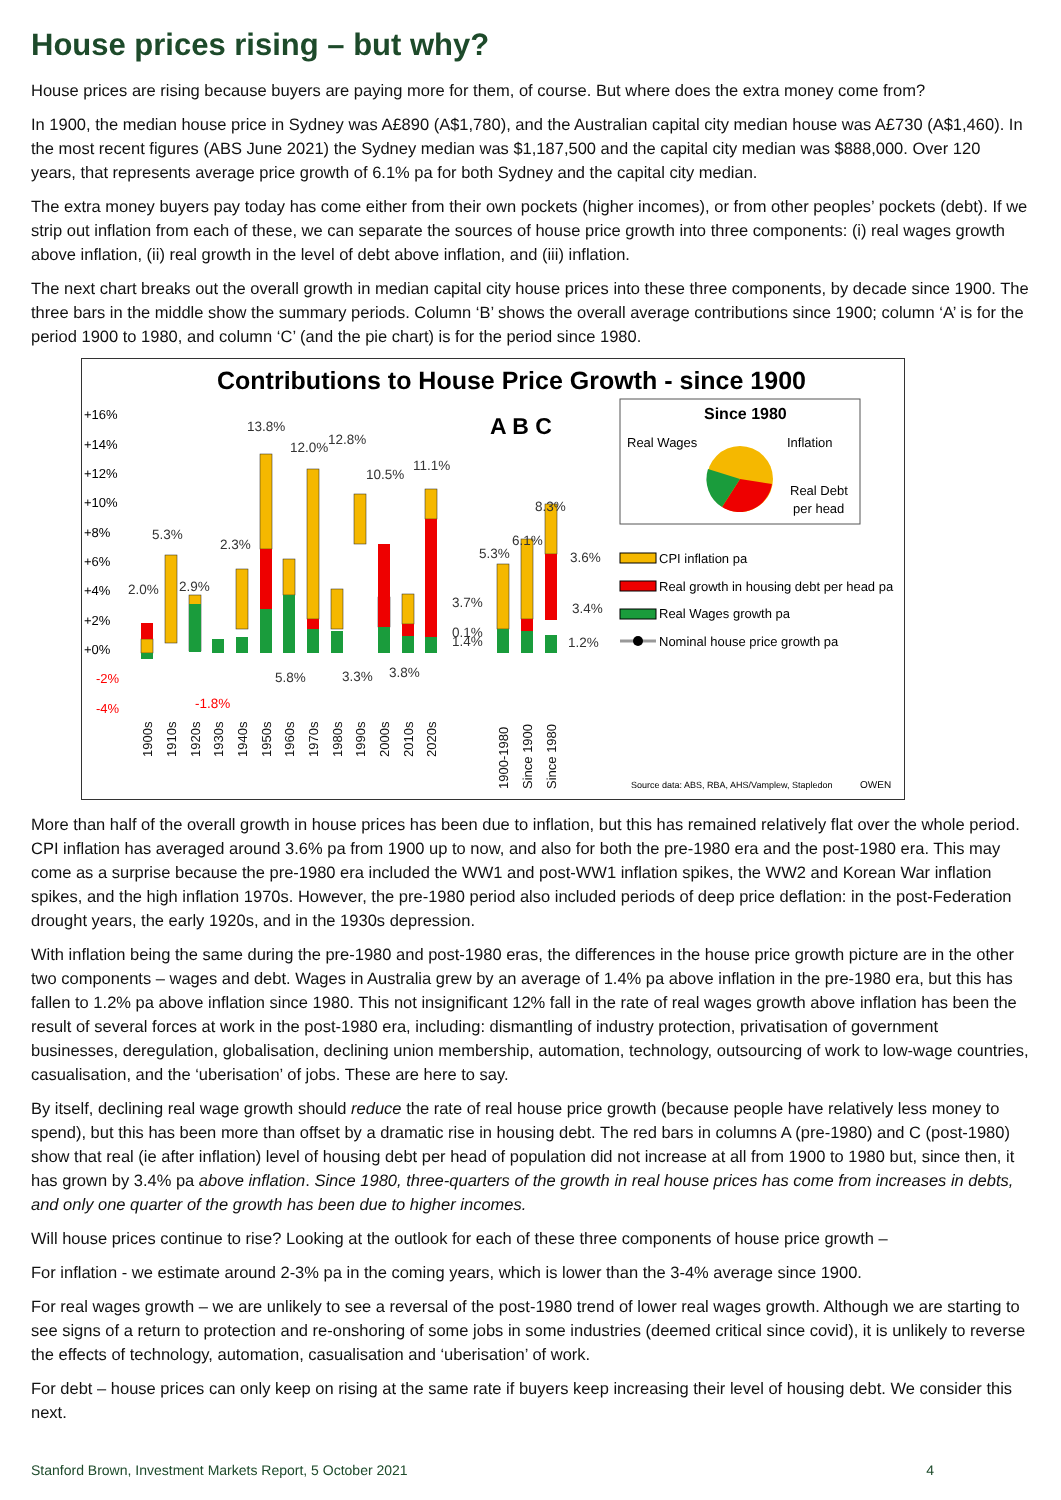House prices rising – but why?
House prices are rising because buyers are paying more for them, of course. But where does the extra money come from?
In 1900, the median house price in Sydney was A£890 (A$1,780), and the Australian capital city median house was A£730 (A$1,460). In the most recent figures (ABS June 2021) the Sydney median was $1,187,500 and the capital city median was $888,000. Over 120 years, that represents average price growth of 6.1% pa for both Sydney and the capital city median.
The extra money buyers pay today has come either from their own pockets (higher incomes), or from other peoples’ pockets (debt). If we strip out inflation from each of these, we can separate the sources of house price growth into three components: (i) real wages growth above inflation, (ii) real growth in the level of debt above inflation, and (iii) inflation.
The next chart breaks out the overall growth in median capital city house prices into these three components, by decade since 1900. The three bars in the middle show the summary periods. Column ‘B’ shows the overall average contributions since 1900; column ‘A’ is for the period 1900 to 1980, and column ‘C’ (and the pie chart) is for the period since 1980.
Contributions to House Price Growth - since 1900
+16%
+14%
+12%
+10%
+8%
+6%
+4%
+2%
+0%
-2%
-4%
A B C
Since 1980
Real Wages
Inflation
Real Debt
per head
CPI inflation pa
Real growth in housing debt per head pa
Real Wages growth pa
Nominal house price growth pa
5.3%
2.0%
2.9%
2.3%
13.8%
12.0%
12.8%
10.5%
11.1%
5.8%
3.3%
3.8%
5.3%
6.1%
8.3%
3.7%
0.1%
1.4%
3.6%
3.4%
1.2%
-1.8%
1900s
1910s
1920s
1930s
1940s
1950s
1960s
1970s
1980s
1990s
2000s
2010s
2020s
1900-1980
Since 1900
Since 1980
Source data: ABS, RBA, AHS/Vamplew, Stapledon
OWEN
More than half of the overall growth in house prices has been due to inflation, but this has remained relatively flat over the whole period. CPI inflation has averaged around 3.6% pa from 1900 up to now, and also for both the pre-1980 era and the post-1980 era. This may come as a surprise because the pre-1980 era included the WW1 and post-WW1 inflation spikes, the WW2 and Korean War inflation spikes, and the high inflation 1970s. However, the pre-1980 period also included periods of deep price deflation: in the post-Federation drought years, the early 1920s, and in the 1930s depression.
With inflation being the same during the pre-1980 and post-1980 eras, the differences in the house price growth picture are in the other two components – wages and debt. Wages in Australia grew by an average of 1.4% pa above inflation in the pre-1980 era, but this has fallen to 1.2% pa above inflation since 1980. This not insignificant 12% fall in the rate of real wages growth above inflation has been the result of several forces at work in the post-1980 era, including: dismantling of industry protection, privatisation of government businesses, deregulation, globalisation, declining union membership, automation, technology, outsourcing of work to low-wage countries, casualisation, and the ‘uberisation’ of jobs. These are here to say.
By itself, declining real wage growth should reduce the rate of real house price growth (because people have relatively less money to spend), but this has been more than offset by a dramatic rise in housing debt. The red bars in columns A (pre-1980) and C (post-1980) show that real (ie after inflation) level of housing debt per head of population did not increase at all from 1900 to 1980 but, since then, it has grown by 3.4% pa above inflation. Since 1980, three-quarters of the growth in real house prices has come from increases in debts, and only one quarter of the growth has been due to higher incomes.
Will house prices continue to rise? Looking at the outlook for each of these three components of house price growth –
For inflation - we estimate around 2-3% pa in the coming years, which is lower than the 3-4% average since 1900.
For real wages growth – we are unlikely to see a reversal of the post-1980 trend of lower real wages growth. Although we are starting to see signs of a return to protection and re-onshoring of some jobs in some industries (deemed critical since covid), it is unlikely to reverse the effects of technology, automation, casualisation and ‘uberisation’ of work.
For debt – house prices can only keep on rising at the same rate if buyers keep increasing their level of housing debt. We consider this next.
Stanford Brown, Investment Markets Report, 5 October 2021 4